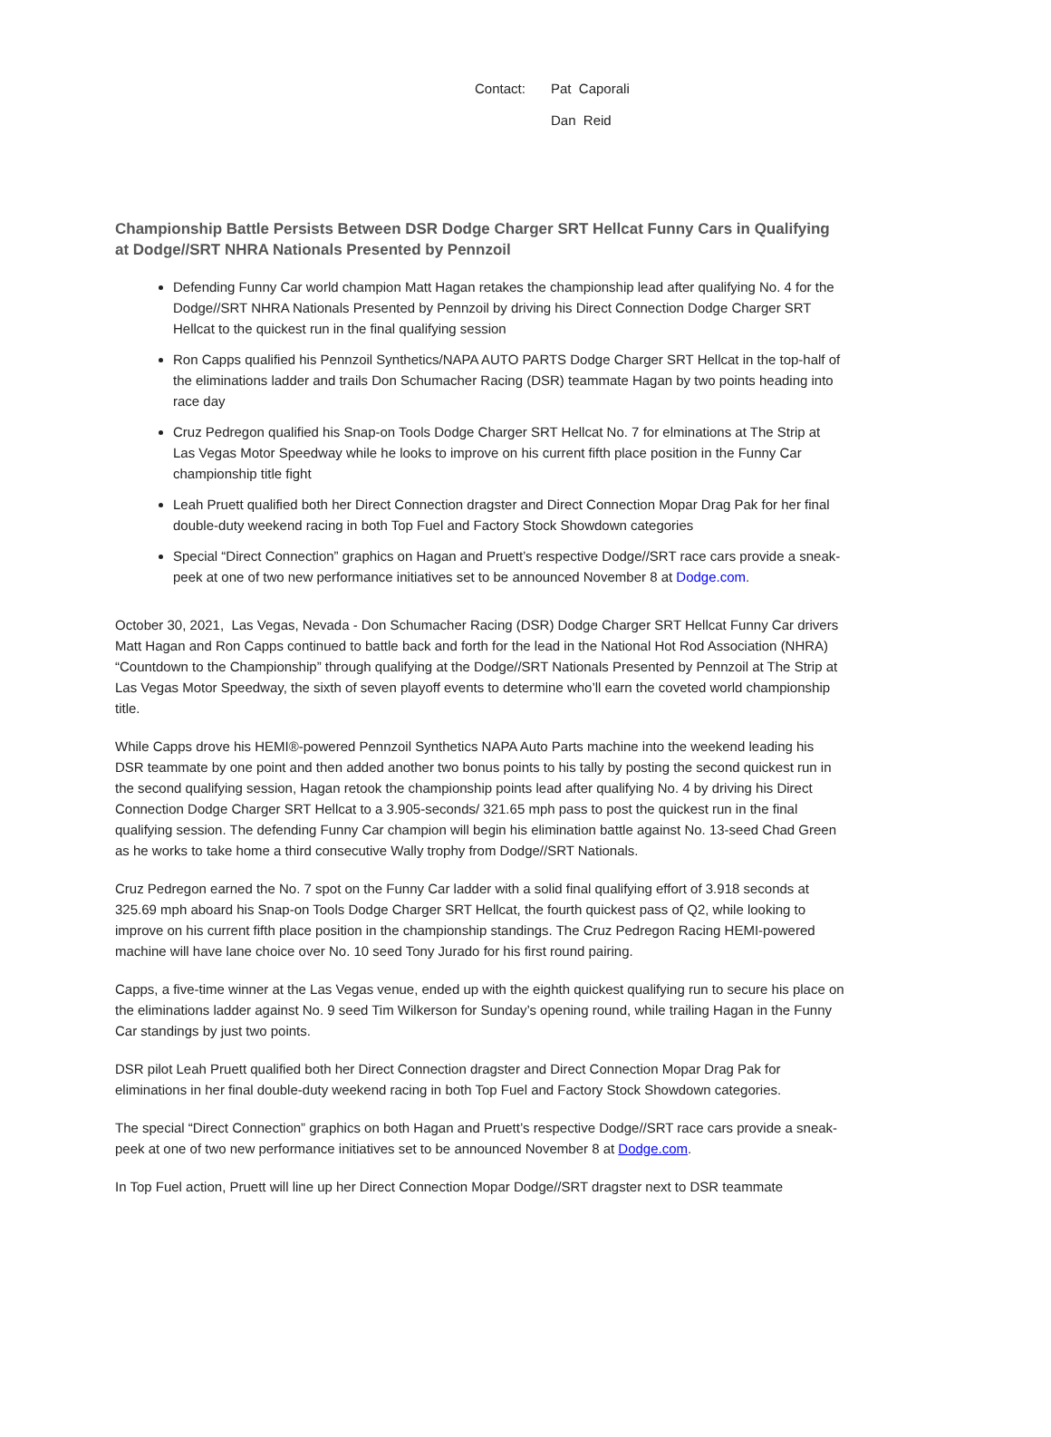Contact: Pat Caporali Dan Reid
Championship Battle Persists Between DSR Dodge Charger SRT Hellcat Funny Cars in Qualifying at Dodge//SRT NHRA Nationals Presented by Pennzoil
Defending Funny Car world champion Matt Hagan retakes the championship lead after qualifying No. 4 for the Dodge//SRT NHRA Nationals Presented by Pennzoil by driving his Direct Connection Dodge Charger SRT Hellcat to the quickest run in the final qualifying session
Ron Capps qualified his Pennzoil Synthetics/NAPA AUTO PARTS Dodge Charger SRT Hellcat in the top-half of the eliminations ladder and trails Don Schumacher Racing (DSR) teammate Hagan by two points heading into race day
Cruz Pedregon qualified his Snap-on Tools Dodge Charger SRT Hellcat No. 7 for elminations at The Strip at Las Vegas Motor Speedway while he looks to improve on his current fifth place position in the Funny Car championship title fight
Leah Pruett qualified both her Direct Connection dragster and Direct Connection Mopar Drag Pak for her final double-duty weekend racing in both Top Fuel and Factory Stock Showdown categories
Special “Direct Connection” graphics on Hagan and Pruett’s respective Dodge//SRT race cars provide a sneak-peek at one of two new performance initiatives set to be announced November 8 at Dodge.com.
October 30, 2021, Las Vegas, Nevada - Don Schumacher Racing (DSR) Dodge Charger SRT Hellcat Funny Car drivers Matt Hagan and Ron Capps continued to battle back and forth for the lead in the National Hot Rod Association (NHRA) “Countdown to the Championship” through qualifying at the Dodge//SRT Nationals Presented by Pennzoil at The Strip at Las Vegas Motor Speedway, the sixth of seven playoff events to determine who’ll earn the coveted world championship title.
While Capps drove his HEMI®-powered Pennzoil Synthetics NAPA Auto Parts machine into the weekend leading his DSR teammate by one point and then added another two bonus points to his tally by posting the second quickest run in the second qualifying session, Hagan retook the championship points lead after qualifying No. 4 by driving his Direct Connection Dodge Charger SRT Hellcat to a 3.905-seconds/ 321.65 mph pass to post the quickest run in the final qualifying session. The defending Funny Car champion will begin his elimination battle against No. 13-seed Chad Green as he works to take home a third consecutive Wally trophy from Dodge//SRT Nationals.
Cruz Pedregon earned the No. 7 spot on the Funny Car ladder with a solid final qualifying effort of 3.918 seconds at 325.69 mph aboard his Snap-on Tools Dodge Charger SRT Hellcat, the fourth quickest pass of Q2, while looking to improve on his current fifth place position in the championship standings. The Cruz Pedregon Racing HEMI-powered machine will have lane choice over No. 10 seed Tony Jurado for his first round pairing.
Capps, a five-time winner at the Las Vegas venue, ended up with the eighth quickest qualifying run to secure his place on the eliminations ladder against No. 9 seed Tim Wilkerson for Sunday’s opening round, while trailing Hagan in the Funny Car standings by just two points.
DSR pilot Leah Pruett qualified both her Direct Connection dragster and Direct Connection Mopar Drag Pak for eliminations in her final double-duty weekend racing in both Top Fuel and Factory Stock Showdown categories.
The special “Direct Connection” graphics on both Hagan and Pruett’s respective Dodge//SRT race cars provide a sneak-peek at one of two new performance initiatives set to be announced November 8 at Dodge.com.
In Top Fuel action, Pruett will line up her Direct Connection Mopar Dodge//SRT dragster next to DSR teammate